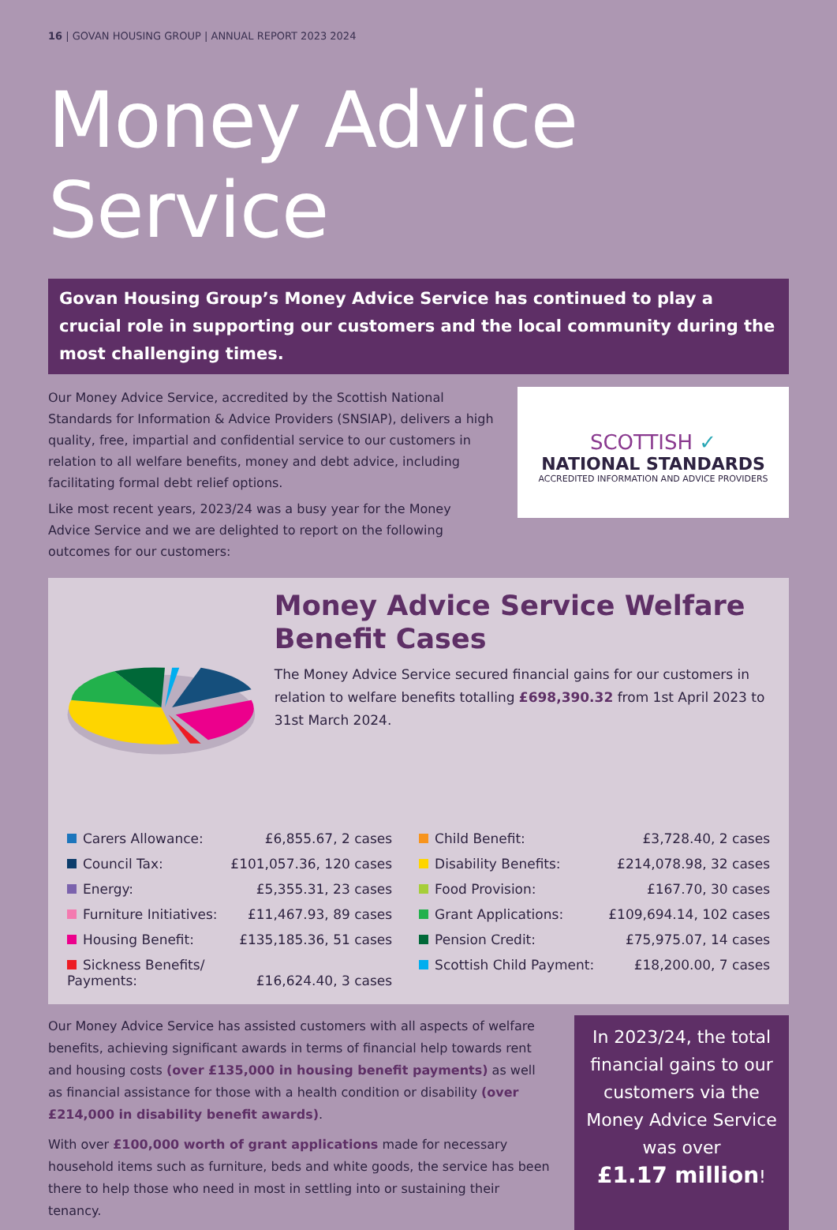16 | GOVAN HOUSING GROUP | ANNUAL REPORT 2023 2024
Money Advice Service
Govan Housing Group’s Money Advice Service has continued to play a crucial role in supporting our customers and the local community during the most challenging times.
Our Money Advice Service, accredited by the Scottish National Standards for Information & Advice Providers (SNSIAP), delivers a high quality, free, impartial and confidential service to our customers in relation to all welfare benefits, money and debt advice, including facilitating formal debt relief options.
Like most recent years, 2023/24 was a busy year for the Money Advice Service and we are delighted to report on the following outcomes for our customers:
SCOTTISH ✓
NATIONAL STANDARDS
ACCREDITED INFORMATION AND ADVICE PROVIDERS
Money Advice Service Welfare Benefit Cases
The Money Advice Service secured financial gains for our customers in relation to welfare benefits totalling £698,390.32 from 1st April 2023 to 31st March 2024.
| Carers Allowance: | £6,855.67, 2 cases | Child Benefit: | £3,728.40, 2 cases |
| Council Tax: | £101,057.36, 120 cases | Disability Benefits: | £214,078.98, 32 cases |
| Energy: | £5,355.31, 23 cases | Food Provision: | £167.70, 30 cases |
| Furniture Initiatives: | £11,467.93, 89 cases | Grant Applications: | £109,694.14, 102 cases |
| Housing Benefit: | £135,185.36, 51 cases | Pension Credit: | £75,975.07, 14 cases |
| Sickness Benefits/ Payments: | £16,624.40, 3 cases | Scottish Child Payment: | £18,200.00, 7 cases |
Our Money Advice Service has assisted customers with all aspects of welfare benefits, achieving significant awards in terms of financial help towards rent and housing costs (over £135,000 in housing benefit payments) as well as financial assistance for those with a health condition or disability (over £214,000 in disability benefit awards).
With over £100,000 worth of grant applications made for necessary household items such as furniture, beds and white goods, the service has been there to help those who need in most in settling into or sustaining their tenancy.
In 2023/24, the total financial gains to our customers via the Money Advice Service was over
£1.17 million!